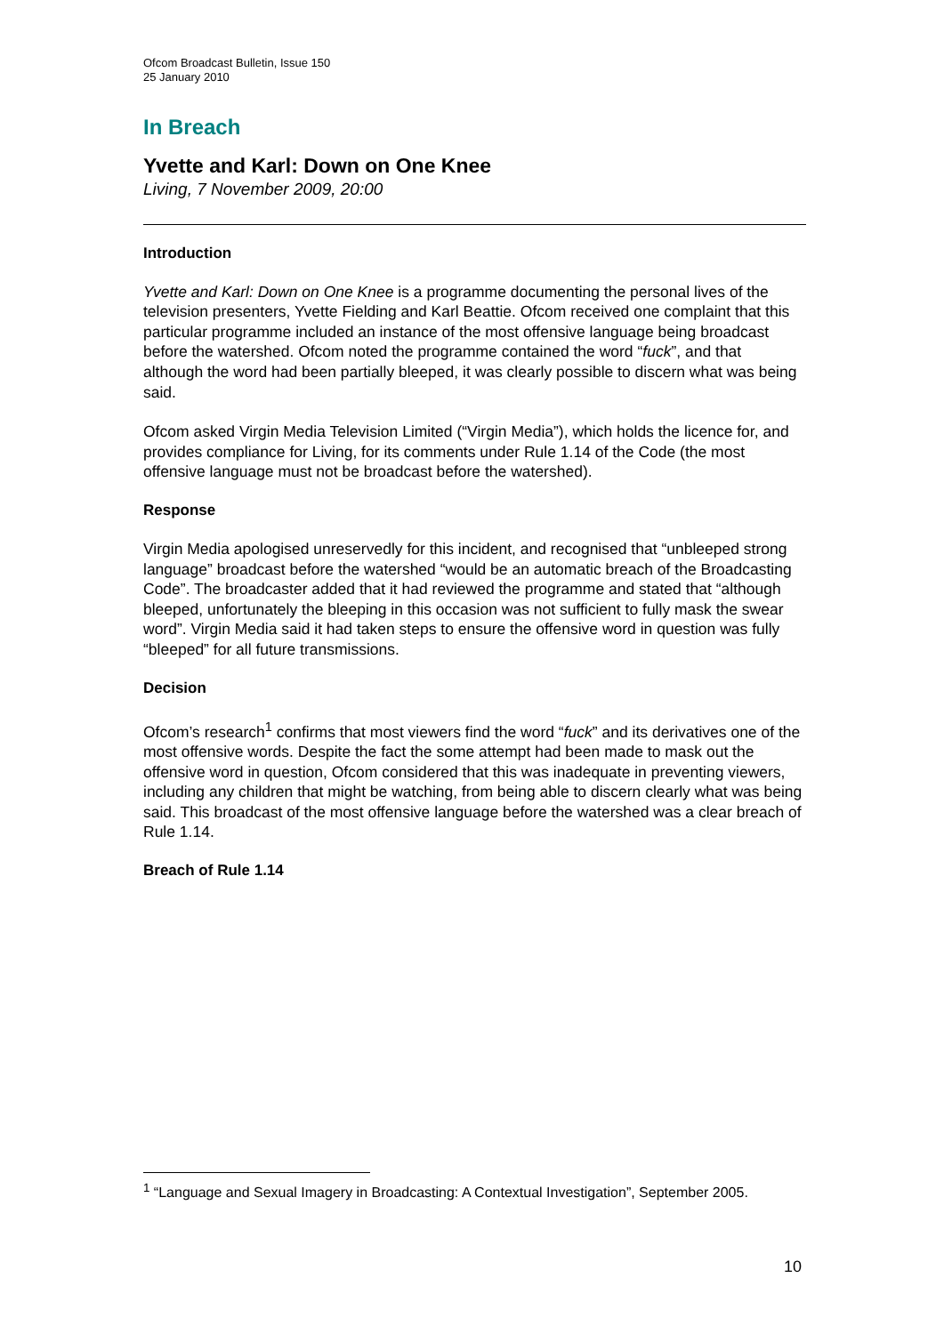Ofcom Broadcast Bulletin, Issue 150
25 January 2010
In Breach
Yvette and Karl: Down on One Knee
Living, 7 November 2009, 20:00
Introduction
Yvette and Karl: Down on One Knee is a programme documenting the personal lives of the television presenters, Yvette Fielding and Karl Beattie. Ofcom received one complaint that this particular programme included an instance of the most offensive language being broadcast before the watershed. Ofcom noted the programme contained the word “fuck”, and that although the word had been partially bleeped, it was clearly possible to discern what was being said.
Ofcom asked Virgin Media Television Limited (“Virgin Media”), which holds the licence for, and provides compliance for Living, for its comments under Rule 1.14 of the Code (the most offensive language must not be broadcast before the watershed).
Response
Virgin Media apologised unreservedly for this incident, and recognised that “unbleeped strong language” broadcast before the watershed “would be an automatic breach of the Broadcasting Code”. The broadcaster added that it had reviewed the programme and stated that “although bleeped, unfortunately the bleeping in this occasion was not sufficient to fully mask the swear word”. Virgin Media said it had taken steps to ensure the offensive word in question was fully “bleeped” for all future transmissions.
Decision
Ofcom’s research<sup>1</sup> confirms that most viewers find the word “fuck” and its derivatives one of the most offensive words. Despite the fact the some attempt had been made to mask out the offensive word in question, Ofcom considered that this was inadequate in preventing viewers, including any children that might be watching, from being able to discern clearly what was being said. This broadcast of the most offensive language before the watershed was a clear breach of Rule 1.14.
Breach of Rule 1.14
<sup>1</sup> “Language and Sexual Imagery in Broadcasting: A Contextual Investigation”, September 2005.
10